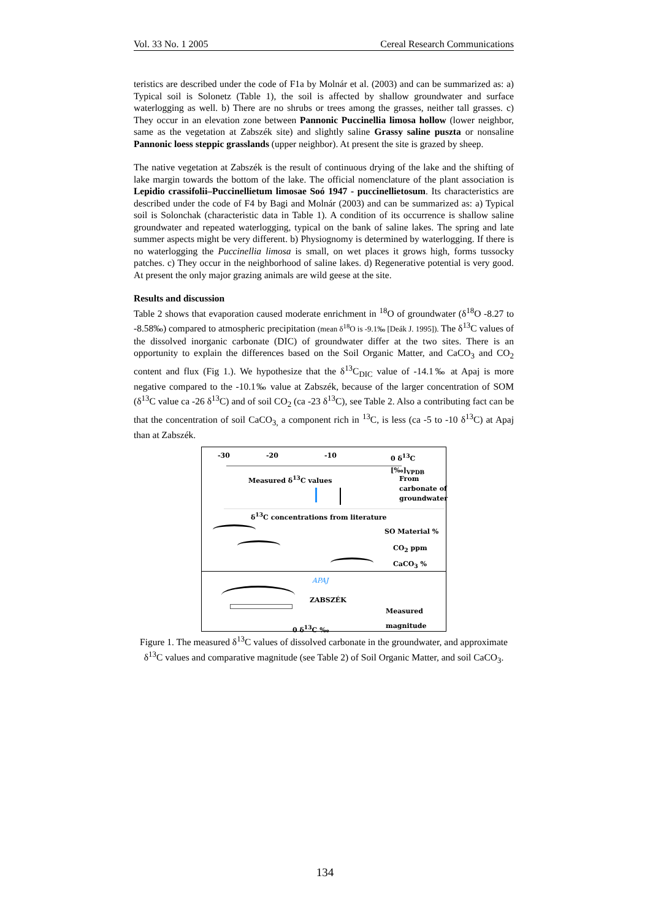Vol. 33 No. 1 2005 Cereal Research Communications
teristics are described under the code of F1a by Molnár et al. (2003) and can be summarized as: a) Typical soil is Solonetz (Table 1), the soil is affected by shallow groundwater and surface waterlogging as well. b) There are no shrubs or trees among the grasses, neither tall grasses. c) They occur in an elevation zone between Pannonic Puccinellia limosa hollow (lower neighbor, same as the vegetation at Zabszék site) and slightly saline Grassy saline puszta or nonsaline Pannonic loess steppic grasslands (upper neighbor). At present the site is grazed by sheep.
The native vegetation at Zabszék is the result of continuous drying of the lake and the shifting of lake margin towards the bottom of the lake. The official nomenclature of the plant association is Lepidio crassifolii–Puccinellietum limosae Soó 1947 - puccinellietosum. Its characteristics are described under the code of F4 by Bagi and Molnár (2003) and can be summarized as: a) Typical soil is Solonchak (characteristic data in Table 1). A condition of its occurrence is shallow saline groundwater and repeated waterlogging, typical on the bank of saline lakes. The spring and late summer aspects might be very different. b) Physiognomy is determined by waterlogging. If there is no waterlogging the Puccinellia limosa is small, on wet places it grows high, forms tussocky patches. c) They occur in the neighborhood of saline lakes. d) Regenerative potential is very good. At present the only major grazing animals are wild geese at the site.
Results and discussion
Table 2 shows that evaporation caused moderate enrichment in <sup>18</sup>O of groundwater (δ<sup>18</sup>O -8.27 to -8.58‰) compared to atmospheric precipitation (mean δ<sup>18</sup>O is -9.1‰ [Deák J. 1995]). The δ<sup>13</sup>C values of the dissolved inorganic carbonate (DIC) of groundwater differ at the two sites. There is an opportunity to explain the differences based on the Soil Organic Matter, and CaCO<sub>3</sub> and CO<sub>2</sub> content and flux (Fig 1.). We hypothesize that the δ<sup>13</sup>C<sub>DIC</sub> value of -14.1‰ at Apaj is more negative compared to the -10.1‰ value at Zabszék, because of the larger concentration of SOM (δ<sup>13</sup>C value ca -26 δ<sup>13</sup>C) and of soil CO<sub>2</sub> (ca -23 δ<sup>13</sup>C), see Table 2. Also a contributing fact can be that the concentration of soil CaCO<sub>3,</sub> a component rich in <sup>13</sup>C, is less (ca -5 to -10 δ<sup>13</sup>C) at Apaj than at Zabszék.
-30 -20 -10 0 δ<sup>13</sup>C [‰]<sub>VPDB</sub>
Measured δ<sup>13</sup>C values
From
carbonate of
groundwater
δ<sup>13</sup>C concentrations from literature
SO Material %
CO<sub>2</sub> ppm
CaCO<sub>3</sub> %
APAJ
ZABSZÉK
Measured
0 δ<sup>13</sup>C ‰ magnitude
Figure 1. The measured δ<sup>13</sup>C values of dissolved carbonate in the groundwater, and approximate δ<sup>13</sup>C values and comparative magnitude (see Table 2) of Soil Organic Matter, and soil CaCO<sub>3</sub>.
134